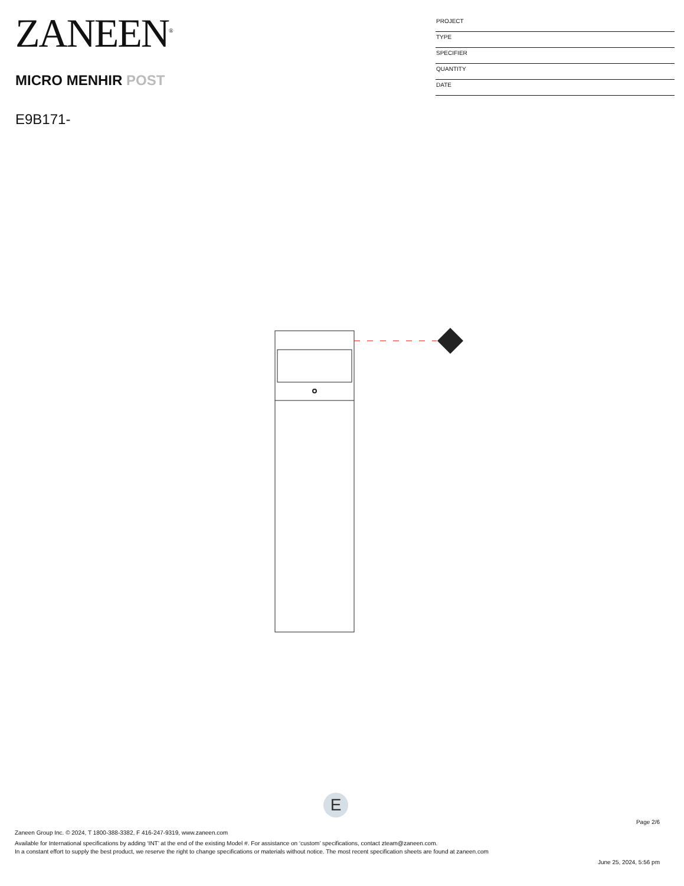ZANEEN<sup>®</sup>
MICRO MENHIR POST
E9B171-
PROJECT
TYPE
SPECIFIER
QUANTITY
DATE
E
Page 2/6
Zaneen Group Inc. © 2024, T 1800-388-3382, F 416-247-9319, www.zaneen.com
Available for International specifications by adding ‘INT’ at the end of the existing Model #. For assistance on ‘custom’ specifications, contact zteam@zaneen.com.
In a constant effort to supply the best product, we reserve the right to change specifications or materials without notice. The most recent specification sheets are found at zaneen.com
June 25, 2024, 5:56 pm